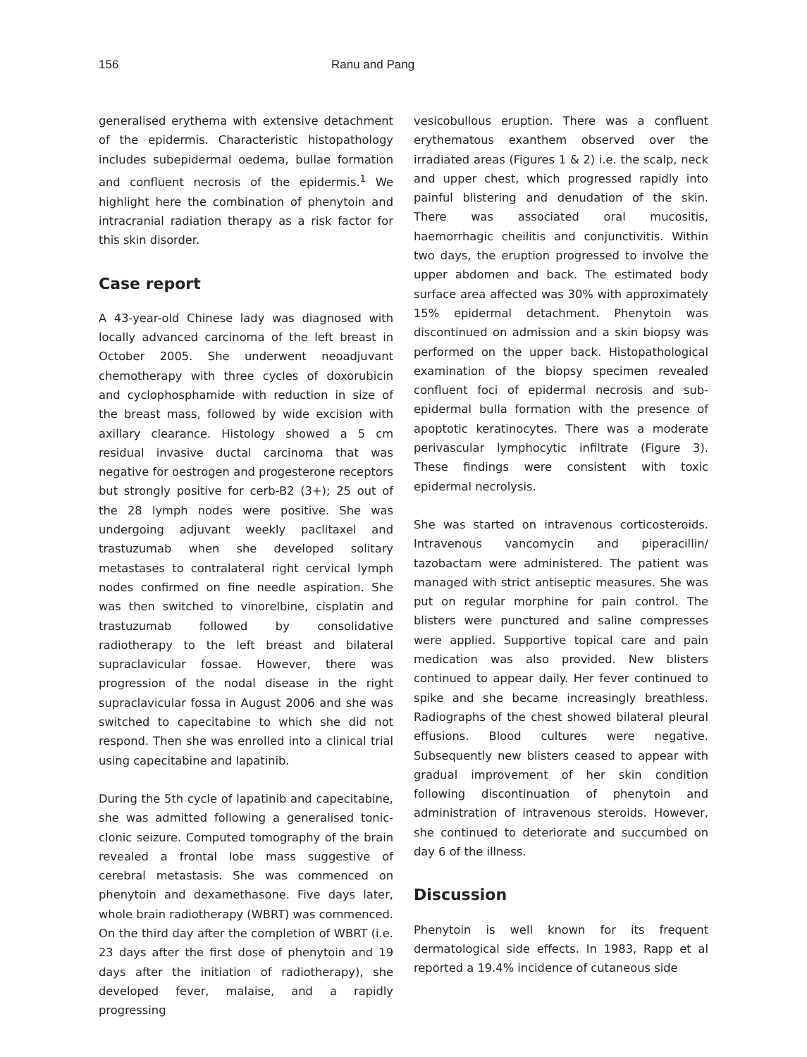156 Ranu and Pang
generalised erythema with extensive detachment of the epidermis. Characteristic histopathology includes subepidermal oedema, bullae formation and confluent necrosis of the epidermis.<sup>1</sup> We highlight here the combination of phenytoin and intracranial radiation therapy as a risk factor for this skin disorder.
Case report
A 43-year-old Chinese lady was diagnosed with locally advanced carcinoma of the left breast in October 2005. She underwent neoadjuvant chemotherapy with three cycles of doxorubicin and cyclophosphamide with reduction in size of the breast mass, followed by wide excision with axillary clearance. Histology showed a 5 cm residual invasive ductal carcinoma that was negative for oestrogen and progesterone receptors but strongly positive for cerb-B2 (3+); 25 out of the 28 lymph nodes were positive. She was undergoing adjuvant weekly paclitaxel and trastuzumab when she developed solitary metastases to contralateral right cervical lymph nodes confirmed on fine needle aspiration. She was then switched to vinorelbine, cisplatin and trastuzumab followed by consolidative radiotherapy to the left breast and bilateral supraclavicular fossae. However, there was progression of the nodal disease in the right supraclavicular fossa in August 2006 and she was switched to capecitabine to which she did not respond. Then she was enrolled into a clinical trial using capecitabine and lapatinib.
During the 5th cycle of lapatinib and capecitabine, she was admitted following a generalised tonic-clonic seizure. Computed tomography of the brain revealed a frontal lobe mass suggestive of cerebral metastasis. She was commenced on phenytoin and dexamethasone. Five days later, whole brain radiotherapy (WBRT) was commenced. On the third day after the completion of WBRT (i.e. 23 days after the first dose of phenytoin and 19 days after the initiation of radiotherapy), she developed fever, malaise, and a rapidly progressing
vesicobullous eruption. There was a confluent erythematous exanthem observed over the irradiated areas (Figures 1 & 2) i.e. the scalp, neck and upper chest, which progressed rapidly into painful blistering and denudation of the skin. There was associated oral mucositis, haemorrhagic cheilitis and conjunctivitis. Within two days, the eruption progressed to involve the upper abdomen and back. The estimated body surface area affected was 30% with approximately 15% epidermal detachment. Phenytoin was discontinued on admission and a skin biopsy was performed on the upper back. Histopathological examination of the biopsy specimen revealed confluent foci of epidermal necrosis and sub-epidermal bulla formation with the presence of apoptotic keratinocytes. There was a moderate perivascular lymphocytic infiltrate (Figure 3). These findings were consistent with toxic epidermal necrolysis.
She was started on intravenous corticosteroids. Intravenous vancomycin and piperacillin/ tazobactam were administered. The patient was managed with strict antiseptic measures. She was put on regular morphine for pain control. The blisters were punctured and saline compresses were applied. Supportive topical care and pain medication was also provided. New blisters continued to appear daily. Her fever continued to spike and she became increasingly breathless. Radiographs of the chest showed bilateral pleural effusions. Blood cultures were negative. Subsequently new blisters ceased to appear with gradual improvement of her skin condition following discontinuation of phenytoin and administration of intravenous steroids. However, she continued to deteriorate and succumbed on day 6 of the illness.
Discussion
Phenytoin is well known for its frequent dermatological side effects. In 1983, Rapp et al reported a 19.4% incidence of cutaneous side